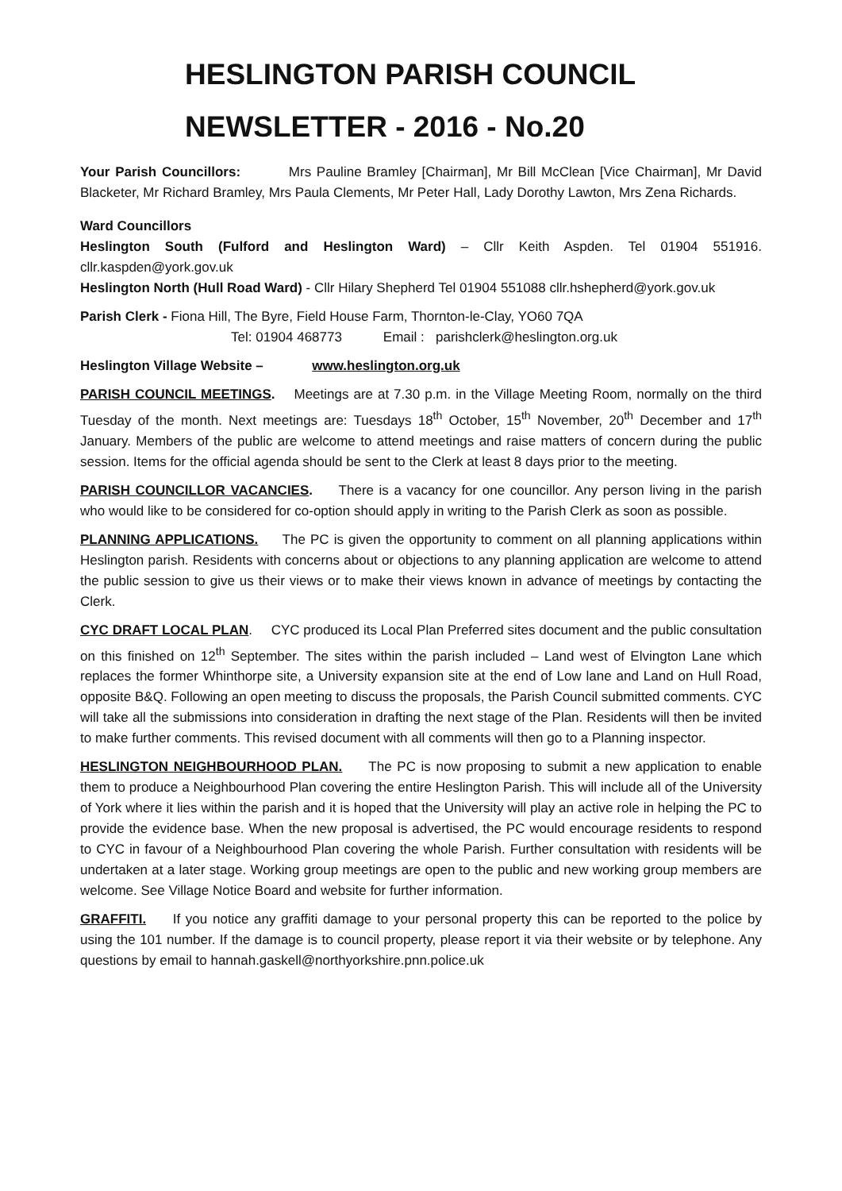HESLINGTON PARISH COUNCIL
NEWSLETTER - 2016 - No.20
Your Parish Councillors: Mrs Pauline Bramley [Chairman], Mr Bill McClean [Vice Chairman], Mr David Blacketer, Mr Richard Bramley, Mrs Paula Clements, Mr Peter Hall, Lady Dorothy Lawton, Mrs Zena Richards.
Ward Councillors
Heslington South (Fulford and Heslington Ward) – Cllr Keith Aspden. Tel 01904 551916. cllr.kaspden@york.gov.uk
Heslington North (Hull Road Ward) - Cllr Hilary Shepherd Tel 01904 551088 cllr.hshepherd@york.gov.uk
Parish Clerk - Fiona Hill, The Byre, Field House Farm, Thornton-le-Clay, YO60 7QA
Tel: 01904 468773 Email : parishclerk@heslington.org.uk
Heslington Village Website – www.heslington.org.uk
PARISH COUNCIL MEETINGS. Meetings are at 7.30 p.m. in the Village Meeting Room, normally on the third Tuesday of the month. Next meetings are: Tuesdays 18<sup>th</sup> October, 15<sup>th</sup> November, 20<sup>th</sup> December and 17<sup>th</sup> January. Members of the public are welcome to attend meetings and raise matters of concern during the public session. Items for the official agenda should be sent to the Clerk at least 8 days prior to the meeting.
PARISH COUNCILLOR VACANCIES. There is a vacancy for one councillor. Any person living in the parish who would like to be considered for co-option should apply in writing to the Parish Clerk as soon as possible.
PLANNING APPLICATIONS. The PC is given the opportunity to comment on all planning applications within Heslington parish. Residents with concerns about or objections to any planning application are welcome to attend the public session to give us their views or to make their views known in advance of meetings by contacting the Clerk.
CYC DRAFT LOCAL PLAN. CYC produced its Local Plan Preferred sites document and the public consultation on this finished on 12<sup>th</sup> September. The sites within the parish included – Land west of Elvington Lane which replaces the former Whinthorpe site, a University expansion site at the end of Low lane and Land on Hull Road, opposite B&Q. Following an open meeting to discuss the proposals, the Parish Council submitted comments. CYC will take all the submissions into consideration in drafting the next stage of the Plan. Residents will then be invited to make further comments. This revised document with all comments will then go to a Planning inspector.
HESLINGTON NEIGHBOURHOOD PLAN. The PC is now proposing to submit a new application to enable them to produce a Neighbourhood Plan covering the entire Heslington Parish. This will include all of the University of York where it lies within the parish and it is hoped that the University will play an active role in helping the PC to provide the evidence base. When the new proposal is advertised, the PC would encourage residents to respond to CYC in favour of a Neighbourhood Plan covering the whole Parish. Further consultation with residents will be undertaken at a later stage. Working group meetings are open to the public and new working group members are welcome. See Village Notice Board and website for further information.
GRAFFITI. If you notice any graffiti damage to your personal property this can be reported to the police by using the 101 number. If the damage is to council property, please report it via their website or by telephone. Any questions by email to hannah.gaskell@northyorkshire.pnn.police.uk